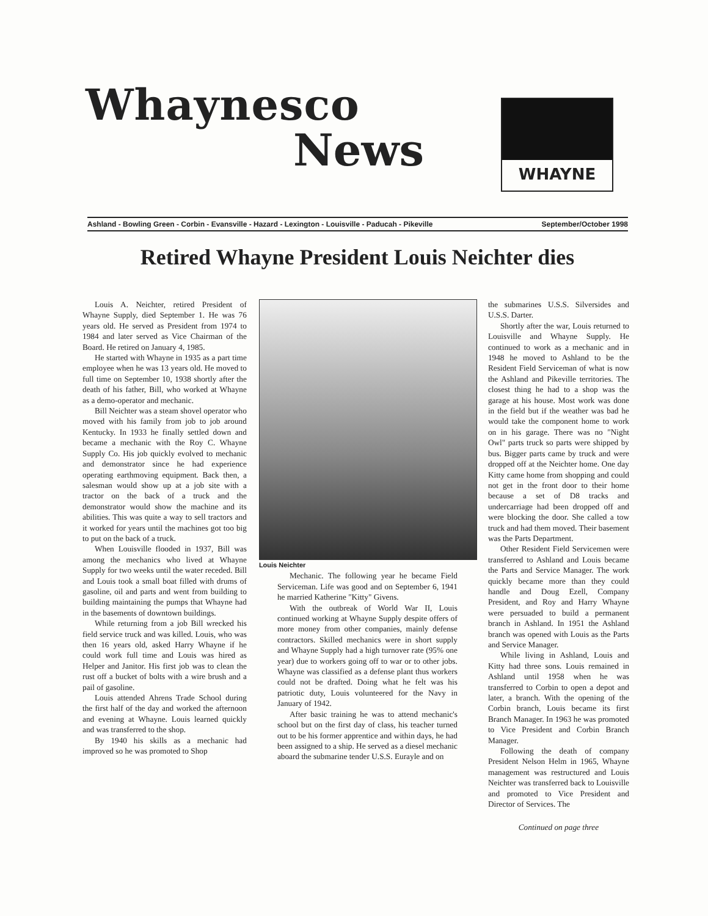Whaynesco
News
WHAYNE
Ashland - Bowling Green - Corbin - Evansville - Hazard - Lexington - Louisville - Paducah - Pikeville September/October 1998
Retired Whayne President Louis Neichter dies
Louis A. Neichter, retired President of Whayne Supply, died September 1. He was 76 years old. He served as President from 1974 to 1984 and later served as Vice Chairman of the Board. He retired on January 4, 1985.
He started with Whayne in 1935 as a part time employee when he was 13 years old. He moved to full time on September 10, 1938 shortly after the death of his father, Bill, who worked at Whayne as a demo-operator and mechanic.
Bill Neichter was a steam shovel operator who moved with his family from job to job around Kentucky. In 1933 he finally settled down and became a mechanic with the Roy C. Whayne Supply Co. His job quickly evolved to mechanic and demonstrator since he had experience operating earthmoving equipment. Back then, a salesman would show up at a job site with a tractor on the back of a truck and the demonstrator would show the machine and its abilities. This was quite a way to sell tractors and it worked for years until the machines got too big to put on the back of a truck.
When Louisville flooded in 1937, Bill was among the mechanics who lived at Whayne Supply for two weeks until the water receded. Bill and Louis took a small boat filled with drums of gasoline, oil and parts and went from building to building maintaining the pumps that Whayne had in the basements of downtown buildings.
While returning from a job Bill wrecked his field service truck and was killed. Louis, who was then 16 years old, asked Harry Whayne if he could work full time and Louis was hired as Helper and Janitor. His first job was to clean the rust off a bucket of bolts with a wire brush and a pail of gasoline.
Louis attended Ahrens Trade School during the first half of the day and worked the afternoon and evening at Whayne. Louis learned quickly and was transferred to the shop.
By 1940 his skills as a mechanic had improved so he was promoted to Shop
Louis Neichter
Mechanic. The following year he became Field Serviceman. Life was good and on September 6, 1941 he married Katherine "Kitty" Givens.
With the outbreak of World War II, Louis continued working at Whayne Supply despite offers of more money from other companies, mainly defense contractors. Skilled mechanics were in short supply and Whayne Supply had a high turnover rate (95% one year) due to workers going off to war or to other jobs. Whayne was classified as a defense plant thus workers could not be drafted. Doing what he felt was his patriotic duty, Louis volunteered for the Navy in January of 1942.
After basic training he was to attend mechanic's school but on the first day of class, his teacher turned out to be his former apprentice and within days, he had been assigned to a ship. He served as a diesel mechanic aboard the submarine tender U.S.S. Eurayle and on
the submarines U.S.S. Silversides and U.S.S. Darter.
Shortly after the war, Louis returned to Louisville and Whayne Supply. He continued to work as a mechanic and in 1948 he moved to Ashland to be the Resident Field Serviceman of what is now the Ashland and Pikeville territories. The closest thing he had to a shop was the garage at his house. Most work was done in the field but if the weather was bad he would take the component home to work on in his garage. There was no "Night Owl" parts truck so parts were shipped by bus. Bigger parts came by truck and were dropped off at the Neichter home. One day Kitty came home from shopping and could not get in the front door to their home because a set of D8 tracks and undercarriage had been dropped off and were blocking the door. She called a tow truck and had them moved. Their basement was the Parts Department.
Other Resident Field Servicemen were transferred to Ashland and Louis became the Parts and Service Manager. The work quickly became more than they could handle and Doug Ezell, Company President, and Roy and Harry Whayne were persuaded to build a permanent branch in Ashland. In 1951 the Ashland branch was opened with Louis as the Parts and Service Manager.
While living in Ashland, Louis and Kitty had three sons. Louis remained in Ashland until 1958 when he was transferred to Corbin to open a depot and later, a branch. With the opening of the Corbin branch, Louis became its first Branch Manager. In 1963 he was promoted to Vice President and Corbin Branch Manager.
Following the death of company President Nelson Helm in 1965, Whayne management was restructured and Louis Neichter was transferred back to Louisville and promoted to Vice President and Director of Services. The
Continued on page three